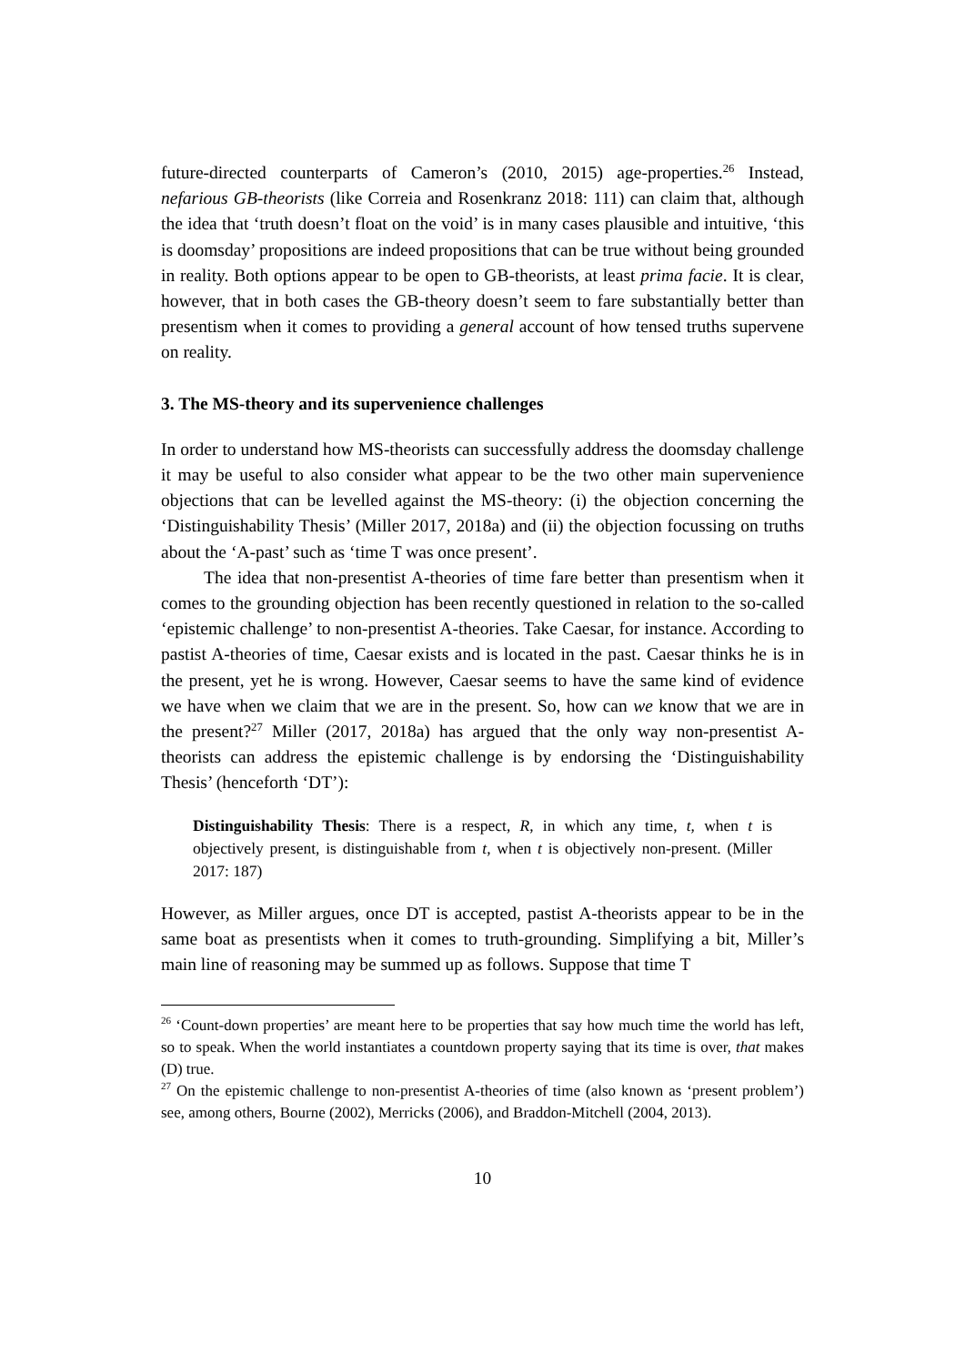future-directed counterparts of Cameron’s (2010, 2015) age-properties.<sup>26</sup> Instead, nefarious GB-theorists (like Correia and Rosenkranz 2018: 111) can claim that, although the idea that ‘truth doesn’t float on the void’ is in many cases plausible and intuitive, ‘this is doomsday’ propositions are indeed propositions that can be true without being grounded in reality. Both options appear to be open to GB-theorists, at least prima facie. It is clear, however, that in both cases the GB-theory doesn’t seem to fare substantially better than presentism when it comes to providing a general account of how tensed truths supervene on reality.
3. The MS-theory and its supervenience challenges
In order to understand how MS-theorists can successfully address the doomsday challenge it may be useful to also consider what appear to be the two other main supervenience objections that can be levelled against the MS-theory: (i) the objection concerning the ‘Distinguishability Thesis’ (Miller 2017, 2018a) and (ii) the objection focussing on truths about the ‘A-past’ such as ‘time T was once present’.
The idea that non-presentist A-theories of time fare better than presentism when it comes to the grounding objection has been recently questioned in relation to the so-called ‘epistemic challenge’ to non-presentist A-theories. Take Caesar, for instance. According to pastist A-theories of time, Caesar exists and is located in the past. Caesar thinks he is in the present, yet he is wrong. However, Caesar seems to have the same kind of evidence we have when we claim that we are in the present. So, how can we know that we are in the present?<sup>27</sup> Miller (2017, 2018a) has argued that the only way non-presentist A-theorists can address the epistemic challenge is by endorsing the ‘Distinguishability Thesis’ (henceforth ‘DT’):
Distinguishability Thesis: There is a respect, R, in which any time, t, when t is objectively present, is distinguishable from t, when t is objectively non-present. (Miller 2017: 187)
However, as Miller argues, once DT is accepted, pastist A-theorists appear to be in the same boat as presentists when it comes to truth-grounding. Simplifying a bit, Miller’s main line of reasoning may be summed up as follows. Suppose that time T
<sup>26</sup> ‘Count-down properties’ are meant here to be properties that say how much time the world has left, so to speak. When the world instantiates a countdown property saying that its time is over, that makes (D) true.
<sup>27</sup> On the epistemic challenge to non-presentist A-theories of time (also known as ‘present problem’) see, among others, Bourne (2002), Merricks (2006), and Braddon-Mitchell (2004, 2013).
10